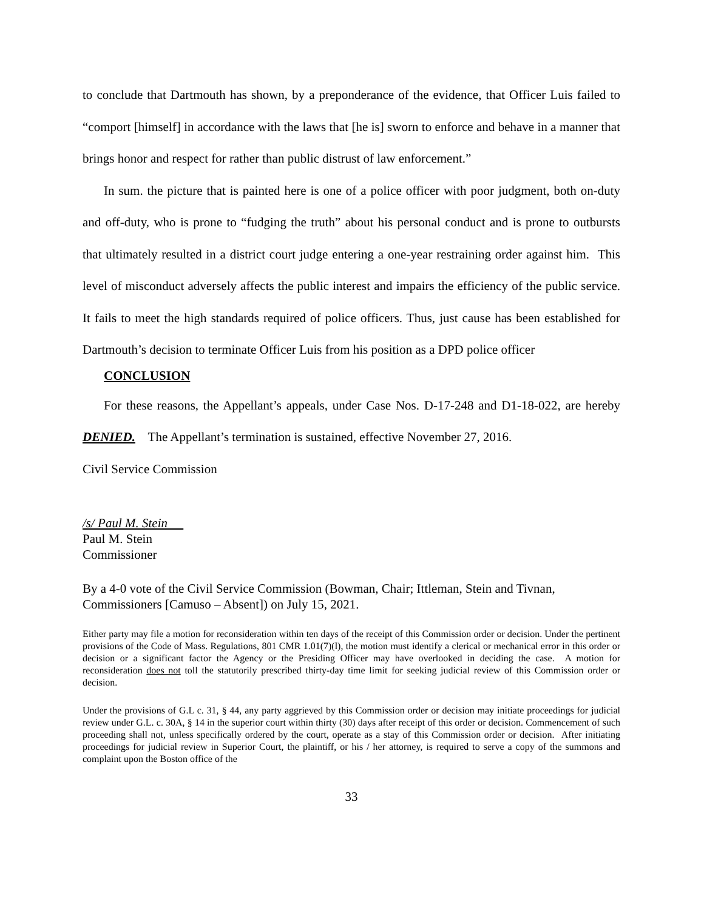to conclude that Dartmouth has shown, by a preponderance of the evidence, that Officer Luis failed to “comport [himself] in accordance with the laws that [he is] sworn to enforce and behave in a manner that brings honor and respect for rather than public distrust of law enforcement.”
In sum. the picture that is painted here is one of a police officer with poor judgment, both on-duty and off-duty, who is prone to “fudging the truth” about his personal conduct and is prone to outbursts that ultimately resulted in a district court judge entering a one-year restraining order against him. This level of misconduct adversely affects the public interest and impairs the efficiency of the public service. It fails to meet the high standards required of police officers. Thus, just cause has been established for Dartmouth’s decision to terminate Officer Luis from his position as a DPD police officer
CONCLUSION
For these reasons, the Appellant’s appeals, under Case Nos. D-17-248 and D1-18-022, are hereby DENIED. The Appellant’s termination is sustained, effective November 27, 2016.
Civil Service Commission
/s/ Paul M. Stein
Paul M. Stein
Commissioner
By a 4-0 vote of the Civil Service Commission (Bowman, Chair; Ittleman, Stein and Tivnan, Commissioners [Camuso – Absent]) on July 15, 2021.
Either party may file a motion for reconsideration within ten days of the receipt of this Commission order or decision. Under the pertinent provisions of the Code of Mass. Regulations, 801 CMR 1.01(7)(l), the motion must identify a clerical or mechanical error in this order or decision or a significant factor the Agency or the Presiding Officer may have overlooked in deciding the case. A motion for reconsideration does not toll the statutorily prescribed thirty-day time limit for seeking judicial review of this Commission order or decision.
Under the provisions of G.L c. 31, § 44, any party aggrieved by this Commission order or decision may initiate proceedings for judicial review under G.L. c. 30A, § 14 in the superior court within thirty (30) days after receipt of this order or decision. Commencement of such proceeding shall not, unless specifically ordered by the court, operate as a stay of this Commission order or decision. After initiating proceedings for judicial review in Superior Court, the plaintiff, or his / her attorney, is required to serve a copy of the summons and complaint upon the Boston office of the
33